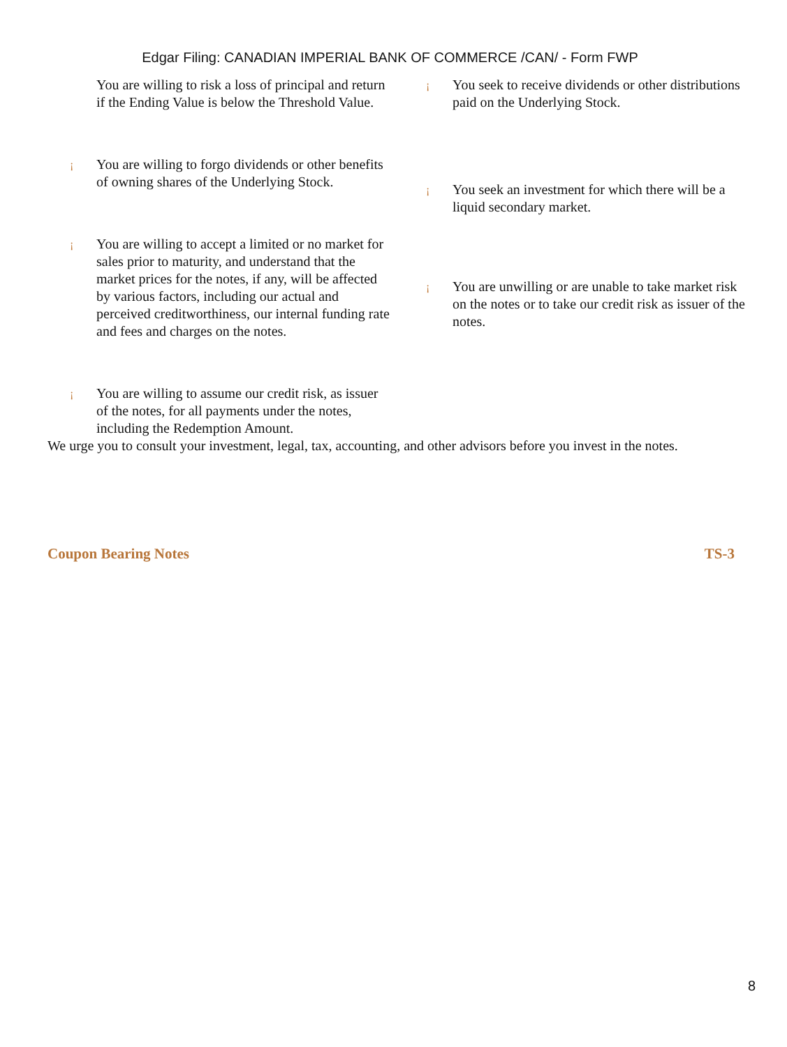Edgar Filing: CANADIAN IMPERIAL BANK OF COMMERCE /CAN/ - Form FWP
You are willing to risk a loss of principal and return if the Ending Value is below the Threshold Value.
¡ You are willing to forgo dividends or other benefits of owning shares of the Underlying Stock.
¡ You are willing to accept a limited or no market for sales prior to maturity, and understand that the market prices for the notes, if any, will be affected by various factors, including our actual and perceived creditworthiness, our internal funding rate and fees and charges on the notes.
¡ You are willing to assume our credit risk, as issuer of the notes, for all payments under the notes, including the Redemption Amount.
¡ You seek to receive dividends or other distributions paid on the Underlying Stock.
¡ You seek an investment for which there will be a liquid secondary market.
¡ You are unwilling or are unable to take market risk on the notes or to take our credit risk as issuer of the notes.
We urge you to consult your investment, legal, tax, accounting, and other advisors before you invest in the notes.
Coupon Bearing Notes TS-3
8